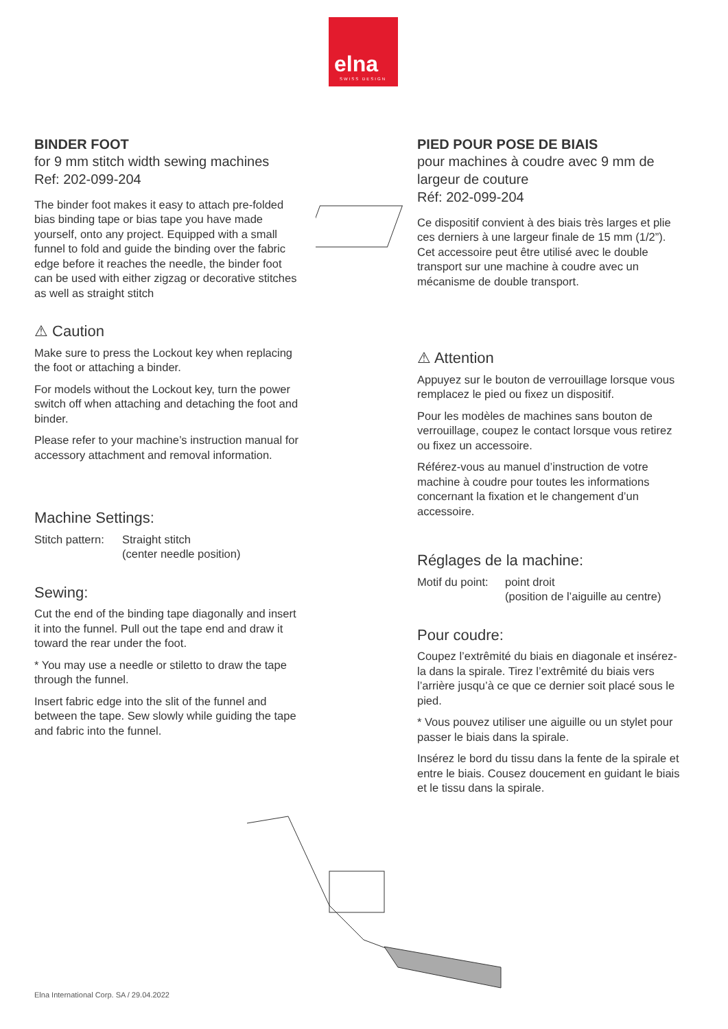elna
SWISS DESIGN
BINDER FOOT
for 9 mm stitch width sewing machines
Ref: 202-099-204
The binder foot makes it easy to attach pre-folded bias binding tape or bias tape you have made yourself, onto any project. Equipped with a small funnel to fold and guide the binding over the fabric edge before it reaches the needle, the binder foot can be used with either zigzag or decorative stitches as well as straight stitch
⚠ Caution
Make sure to press the Lockout key when replacing the foot or attaching a binder.
For models without the Lockout key, turn the power switch off when attaching and detaching the foot and binder.
Please refer to your machine’s instruction manual for accessory attachment and removal information.
Machine Settings:
Stitch pattern: Straight stitch
(center needle position)
Sewing:
Cut the end of the binding tape diagonally and insert it into the funnel. Pull out the tape end and draw it toward the rear under the foot.
* You may use a needle or stiletto to draw the tape through the funnel.
Insert fabric edge into the slit of the funnel and between the tape. Sew slowly while guiding the tape and fabric into the funnel.
PIED POUR POSE DE BIAIS
pour machines à coudre avec 9 mm de largeur de couture
Réf: 202-099-204
Ce dispositif convient à des biais très larges et plie ces derniers à une largeur finale de 15 mm (1/2”). Cet accessoire peut être utilisé avec le double transport sur une machine à coudre avec un mécanisme de double transport.
⚠ Attention
Appuyez sur le bouton de verrouillage lorsque vous remplacez le pied ou fixez un dispositif.
Pour les modèles de machines sans bouton de verrouillage, coupez le contact lorsque vous retirez ou fixez un accessoire.
Référez-vous au manuel d’instruction de votre machine à coudre pour toutes les informations concernant la fixation et le changement d’un accessoire.
Réglages de la machine:
Motif du point: point droit
(position de l’aiguille au centre)
Pour coudre:
Coupez l’extrêmité du biais en diagonale et insérez-la dans la spirale. Tirez l’extrêmité du biais vers l’arrière jusqu’à ce que ce dernier soit placé sous le pied.
* Vous pouvez utiliser une aiguille ou un stylet pour passer le biais dans la spirale.
Insérez le bord du tissu dans la fente de la spirale et entre le biais. Cousez doucement en guidant le biais et le tissu dans la spirale.
Elna International Corp. SA / 29.04.2022